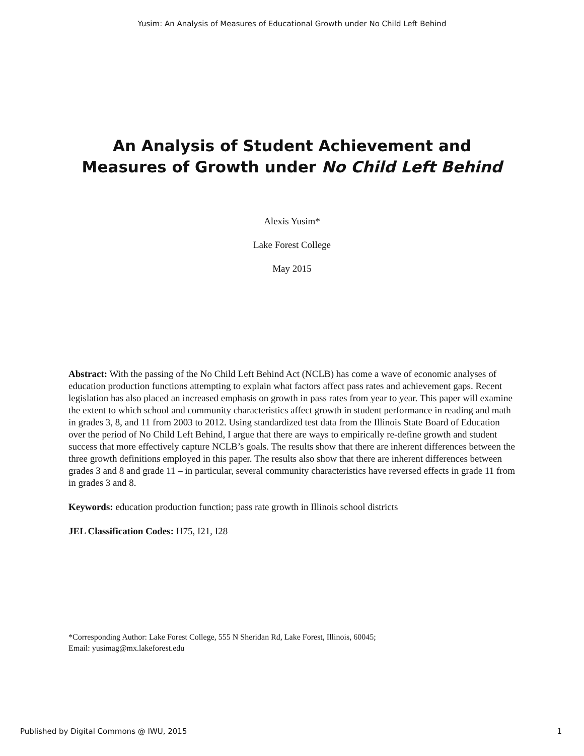Yusim: An Analysis of Measures of Educational Growth under No Child Left Behind
An Analysis of Student Achievement and
Measures of Growth under No Child Left Behind
Alexis Yusim*
Lake Forest College
May 2015
Abstract: With the passing of the No Child Left Behind Act (NCLB) has come a wave of economic analyses of education production functions attempting to explain what factors affect pass rates and achievement gaps. Recent legislation has also placed an increased emphasis on growth in pass rates from year to year. This paper will examine the extent to which school and community characteristics affect growth in student performance in reading and math in grades 3, 8, and 11 from 2003 to 2012. Using standardized test data from the Illinois State Board of Education over the period of No Child Left Behind, I argue that there are ways to empirically re-define growth and student success that more effectively capture NCLB’s goals. The results show that there are inherent differences between the three growth definitions employed in this paper. The results also show that there are inherent differences between grades 3 and 8 and grade 11 – in particular, several community characteristics have reversed effects in grade 11 from in grades 3 and 8.
Keywords: education production function; pass rate growth in Illinois school districts
JEL Classification Codes: H75, I21, I28
*Corresponding Author: Lake Forest College, 555 N Sheridan Rd, Lake Forest, Illinois, 60045;
Email: yusimag@mx.lakeforest.edu
Published by Digital Commons @ IWU, 2015 1